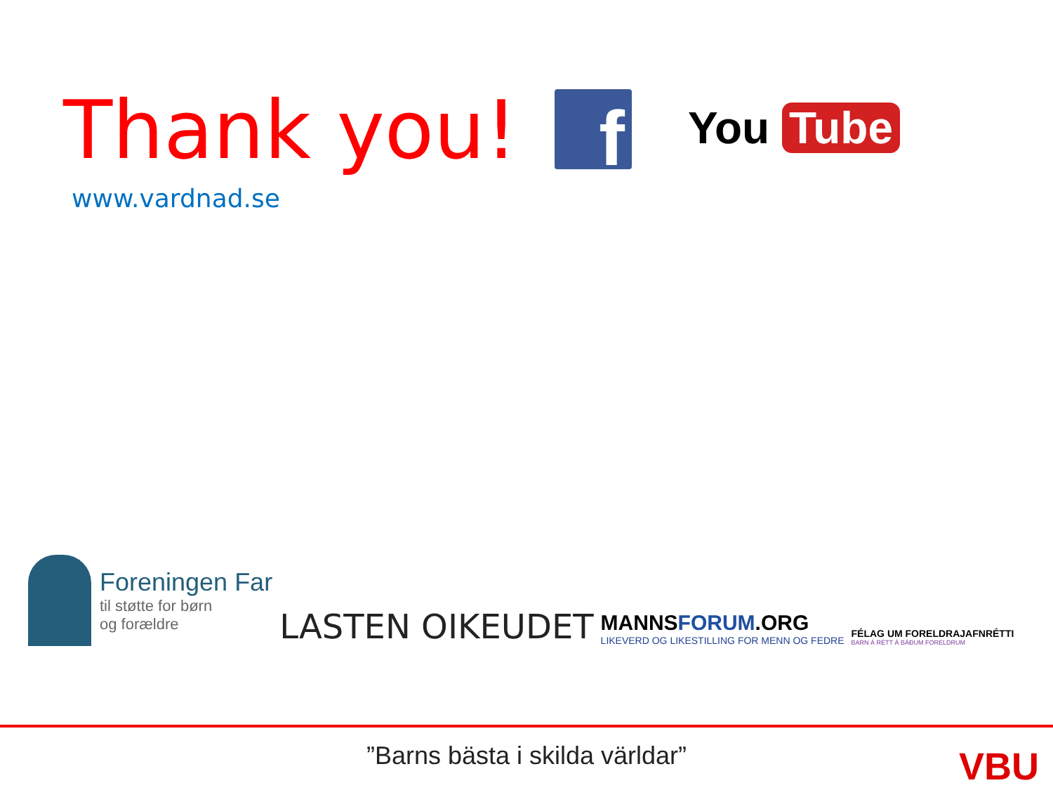Thank you!
www.vardnad.se
f
You Tube
Foreningen Far
til støtte for børn
og forældre
LASTEN OIKEUDET
MANNSFORUM.ORG
LIKEVERD OG LIKESTILLING FOR MENN OG FEDRE
FÉLAG UM FORELDRAJAFNRÉTTI
BARN Á RÉTT Á BÁÐUM FORELDRUM
”Barns bästa i skilda världar” VBU